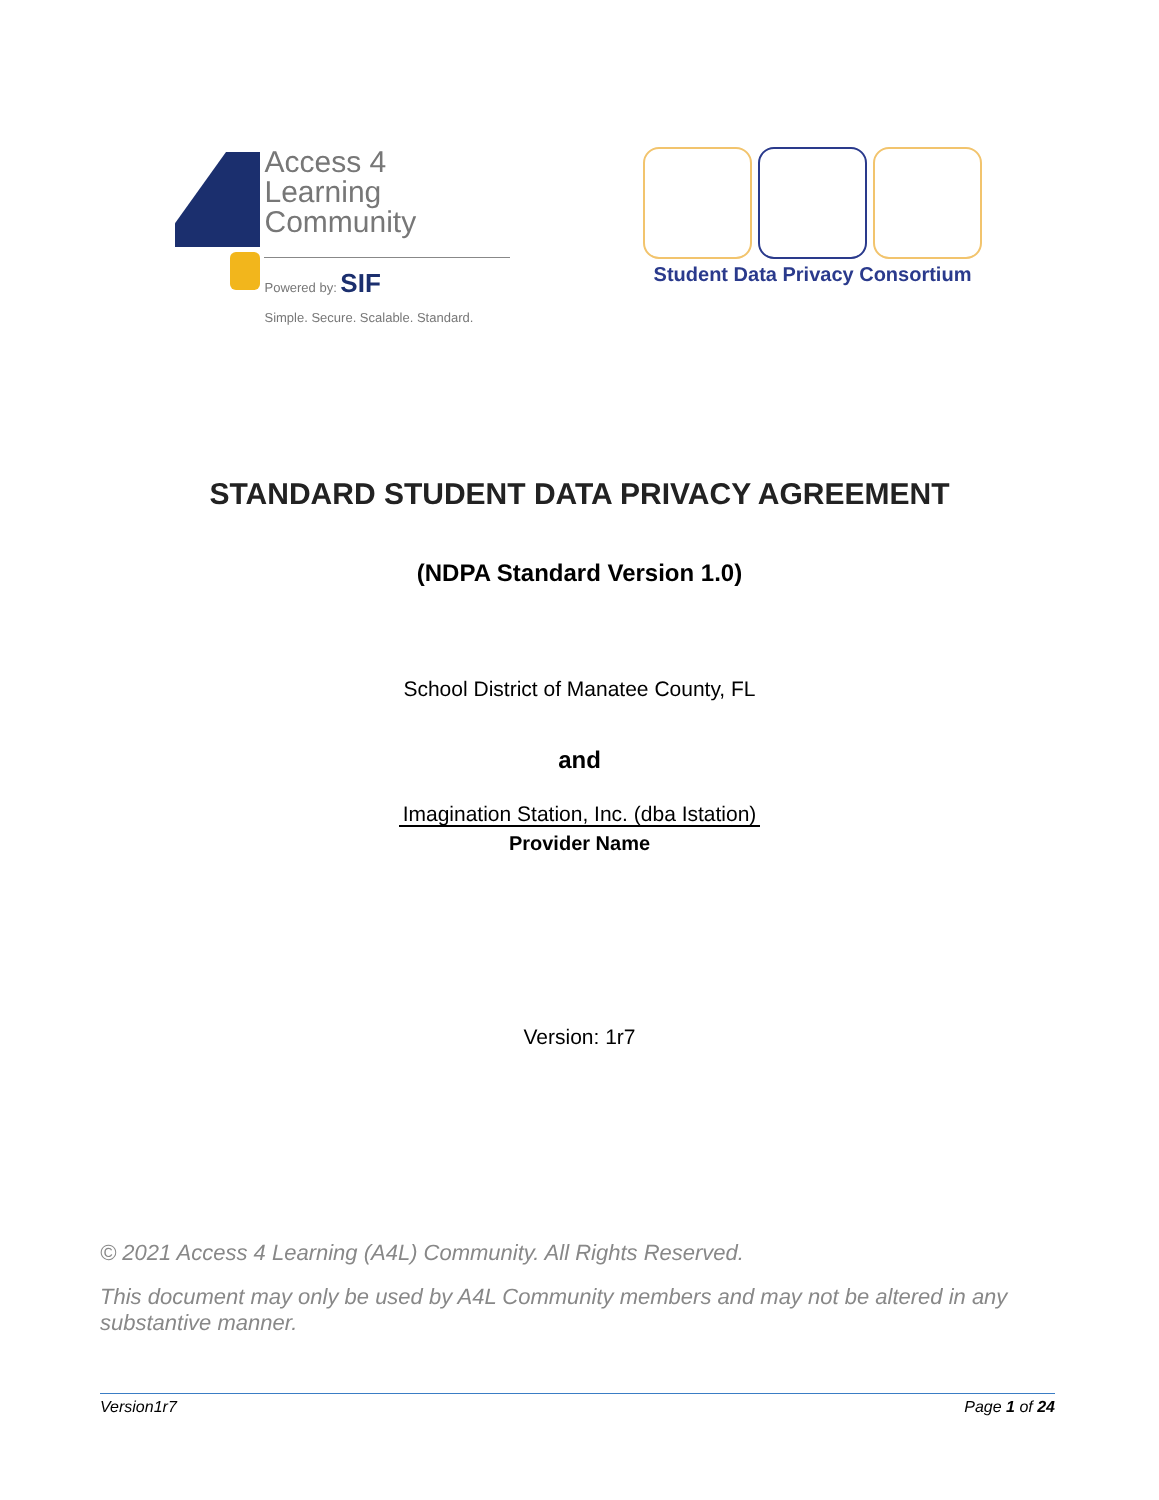Access 4 Learning
Community
Powered by: SIF
Simple. Secure. Scalable. Standard.
Student Data Privacy Consortium
STANDARD STUDENT DATA PRIVACY AGREEMENT
(NDPA Standard Version 1.0)
School District of Manatee County, FL
and
Imagination Station, Inc. (dba Istation)
Provider Name
Version: 1r7
© 2021 Access 4 Learning (A4L) Community. All Rights Reserved.
This document may only be used by A4L Community members and may not be altered in any substantive manner.
Version1r7 Page 1 of 24